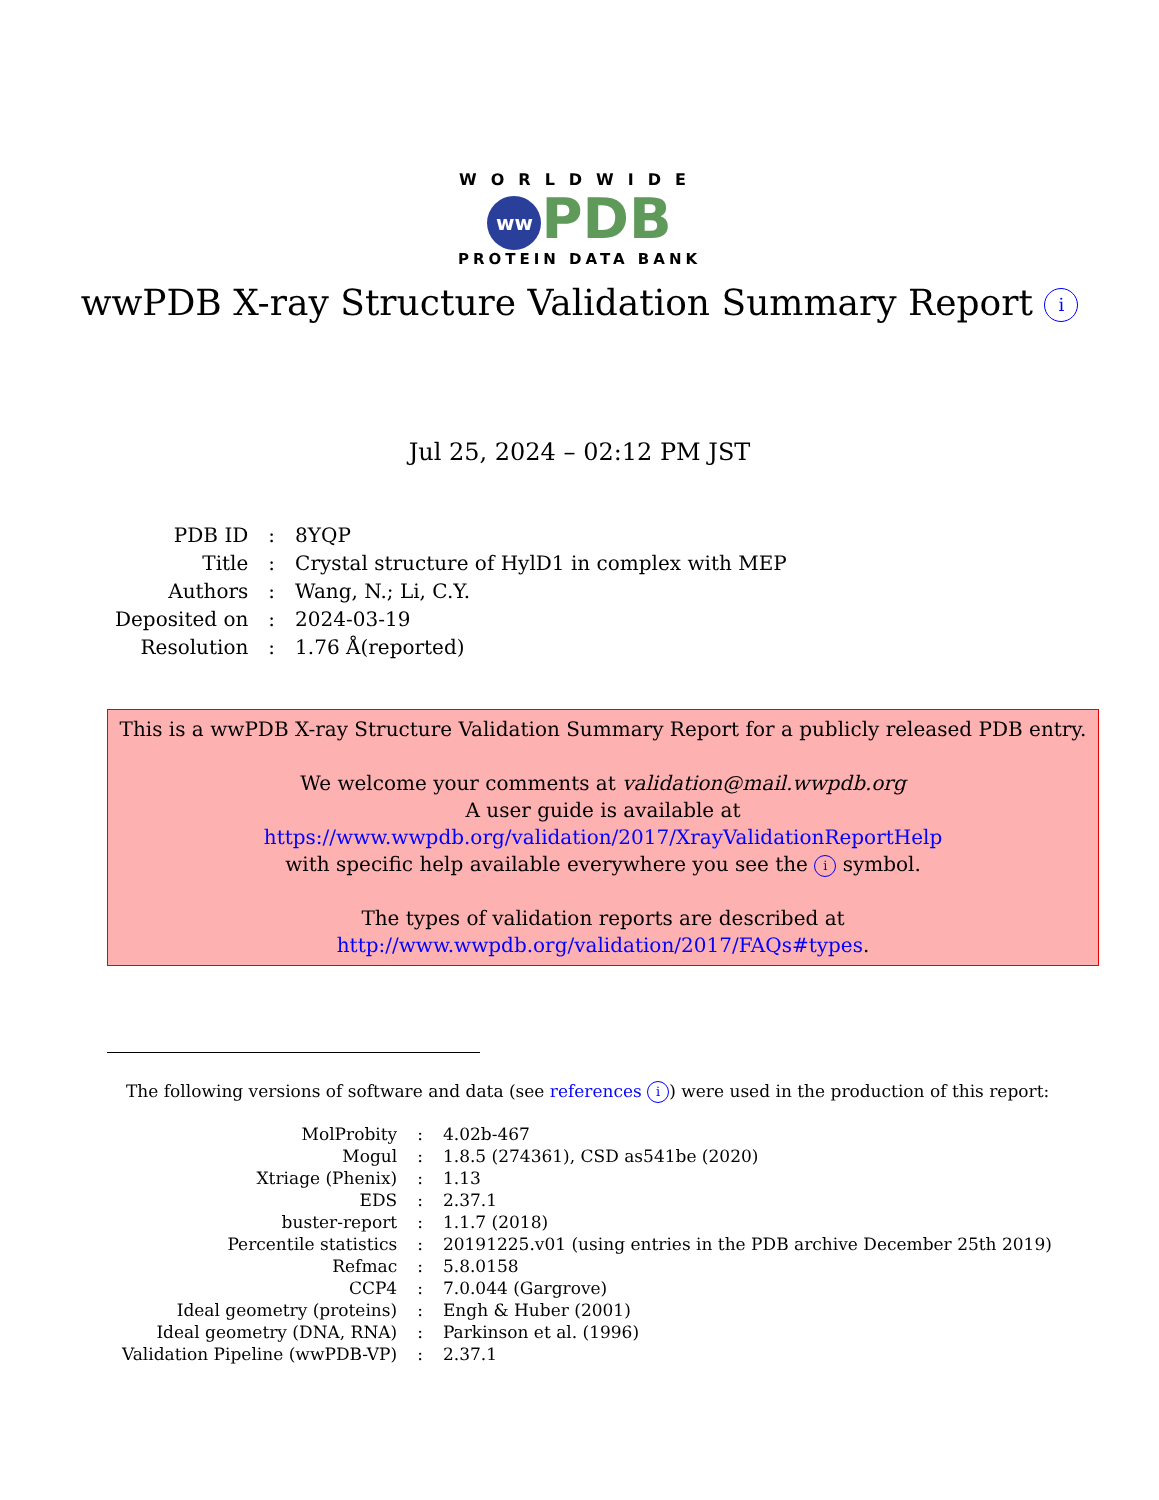WORLDWIDE
ww PDB
PROTEIN DATA BANK
wwPDB X-ray Structure Validation Summary Report i
Jul 25, 2024 – 02:12 PM JST
| PDB ID | : | 8YQP |
| Title | : | Crystal structure of HylD1 in complex with MEP |
| Authors | : | Wang, N.; Li, C.Y. |
| Deposited on | : | 2024-03-19 |
| Resolution | : | 1.76 Å(reported) |
This is a wwPDB X-ray Structure Validation Summary Report for a publicly released PDB entry.
We welcome your comments at validation@mail.wwpdb.org
A user guide is available at
https://www.wwpdb.org/validation/2017/XrayValidationReportHelp
with specific help available everywhere you see the i symbol.
The types of validation reports are described at
http://www.wwpdb.org/validation/2017/FAQs#types.
The following versions of software and data (see references i) were used in the production of this report:
| MolProbity | : | 4.02b-467 |
| Mogul | : | 1.8.5 (274361), CSD as541be (2020) |
| Xtriage (Phenix) | : | 1.13 |
| EDS | : | 2.37.1 |
| buster-report | : | 1.1.7 (2018) |
| Percentile statistics | : | 20191225.v01 (using entries in the PDB archive December 25th 2019) |
| Refmac | : | 5.8.0158 |
| CCP4 | : | 7.0.044 (Gargrove) |
| Ideal geometry (proteins) | : | Engh & Huber (2001) |
| Ideal geometry (DNA, RNA) | : | Parkinson et al. (1996) |
| Validation Pipeline (wwPDB-VP) | : | 2.37.1 |